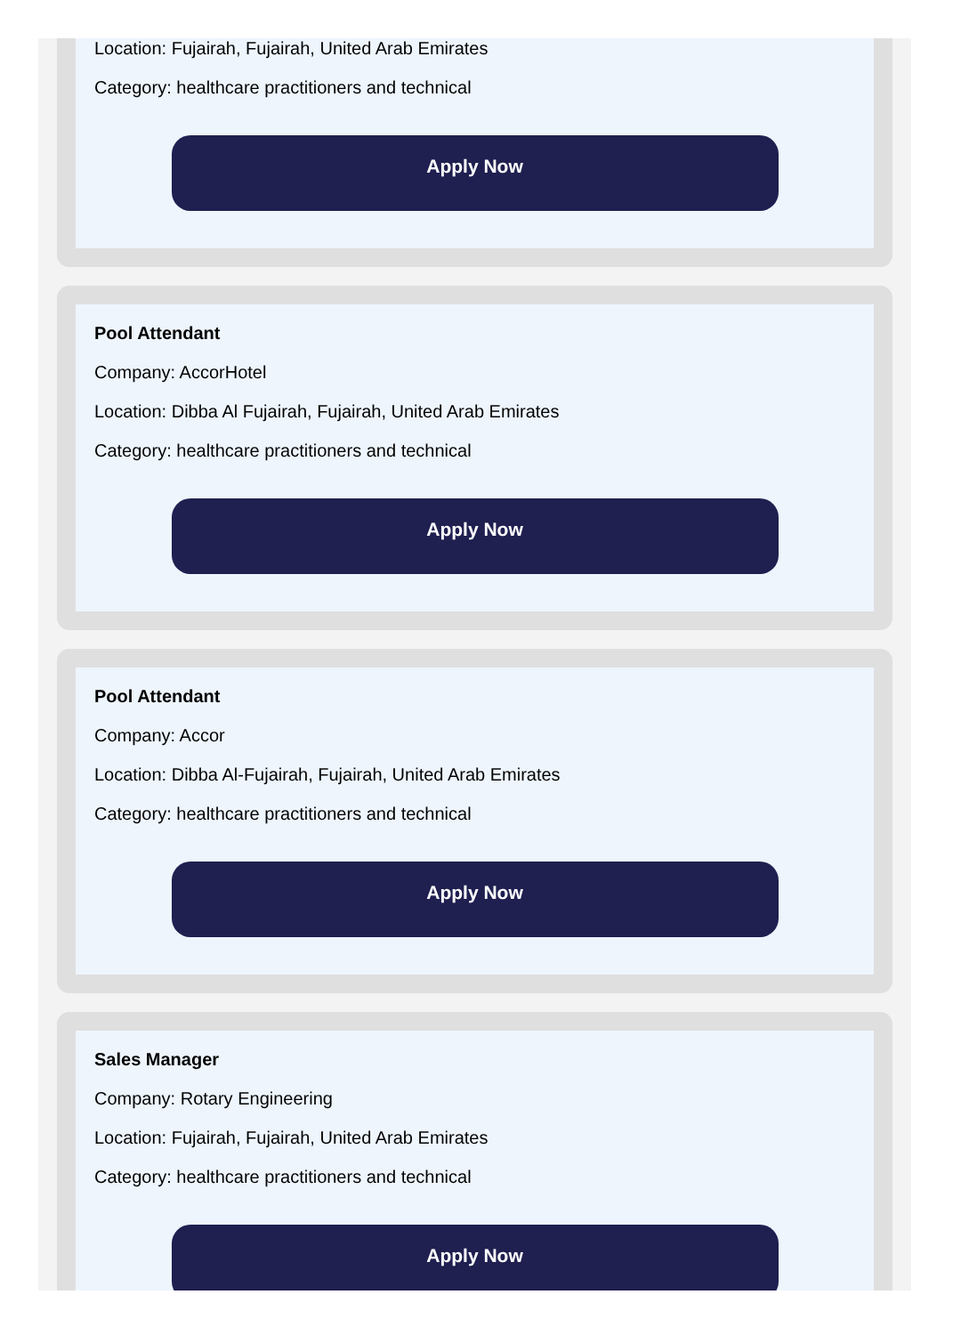Location: Fujairah, Fujairah, United Arab Emirates
Category: healthcare practitioners and technical
Apply Now
Pool Attendant
Company: AccorHotel
Location: Dibba Al Fujairah, Fujairah, United Arab Emirates
Category: healthcare practitioners and technical
Apply Now
Pool Attendant
Company: Accor
Location: Dibba Al-Fujairah, Fujairah, United Arab Emirates
Category: healthcare practitioners and technical
Apply Now
Sales Manager
Company: Rotary Engineering
Location: Fujairah, Fujairah, United Arab Emirates
Category: healthcare practitioners and technical
Apply Now